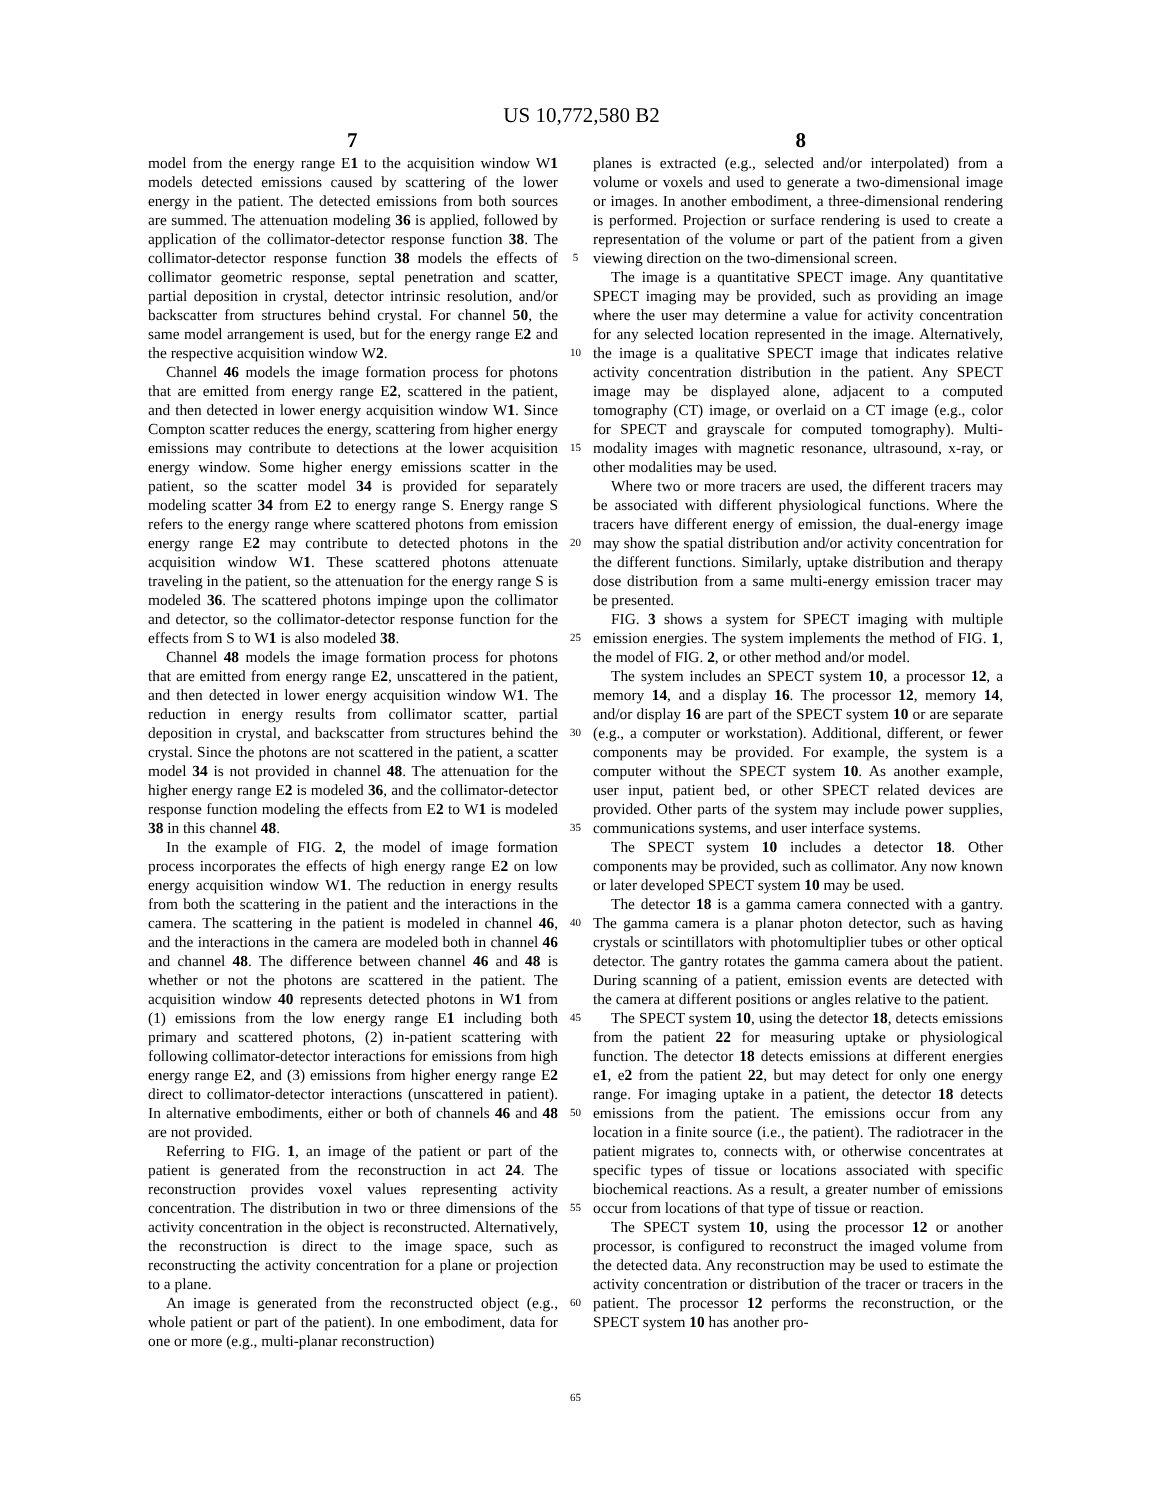US 10,772,580 B2
7 8
model from the energy range E1 to the acquisition window W1 models detected emissions caused by scattering of the lower energy in the patient. The detected emissions from both sources are summed. The attenuation modeling 36 is applied, followed by application of the collimator-detector response function 38. The collimator-detector response function 38 models the effects of collimator geometric response, septal penetration and scatter, partial deposition in crystal, detector intrinsic resolution, and/or backscatter from structures behind crystal. For channel 50, the same model arrangement is used, but for the energy range E2 and the respective acquisition window W2.
Channel 46 models the image formation process for photons that are emitted from energy range E2, scattered in the patient, and then detected in lower energy acquisition window W1. Since Compton scatter reduces the energy, scattering from higher energy emissions may contribute to detections at the lower acquisition energy window. Some higher energy emissions scatter in the patient, so the scatter model 34 is provided for separately modeling scatter 34 from E2 to energy range S. Energy range S refers to the energy range where scattered photons from emission energy range E2 may contribute to detected photons in the acquisition window W1. These scattered photons attenuate traveling in the patient, so the attenuation for the energy range S is modeled 36. The scattered photons impinge upon the collimator and detector, so the collimator-detector response function for the effects from S to W1 is also modeled 38.
Channel 48 models the image formation process for photons that are emitted from energy range E2, unscattered in the patient, and then detected in lower energy acquisition window W1. The reduction in energy results from collimator scatter, partial deposition in crystal, and backscatter from structures behind the crystal. Since the photons are not scattered in the patient, a scatter model 34 is not provided in channel 48. The attenuation for the higher energy range E2 is modeled 36, and the collimator-detector response function modeling the effects from E2 to W1 is modeled 38 in this channel 48.
In the example of FIG. 2, the model of image formation process incorporates the effects of high energy range E2 on low energy acquisition window W1. The reduction in energy results from both the scattering in the patient and the interactions in the camera. The scattering in the patient is modeled in channel 46, and the interactions in the camera are modeled both in channel 46 and channel 48. The difference between channel 46 and 48 is whether or not the photons are scattered in the patient. The acquisition window 40 represents detected photons in W1 from (1) emissions from the low energy range E1 including both primary and scattered photons, (2) in-patient scattering with following collimator-detector interactions for emissions from high energy range E2, and (3) emissions from higher energy range E2 direct to collimator-detector interactions (unscattered in patient). In alternative embodiments, either or both of channels 46 and 48 are not provided.
Referring to FIG. 1, an image of the patient or part of the patient is generated from the reconstruction in act 24. The reconstruction provides voxel values representing activity concentration. The distribution in two or three dimensions of the activity concentration in the object is reconstructed. Alternatively, the reconstruction is direct to the image space, such as reconstructing the activity concentration for a plane or projection to a plane.
An image is generated from the reconstructed object (e.g., whole patient or part of the patient). In one embodiment, data for one or more (e.g., multi-planar reconstruction)
5
10
15
20
25
30
35
40
45
50
55
60
65
planes is extracted (e.g., selected and/or interpolated) from a volume or voxels and used to generate a two-dimensional image or images. In another embodiment, a three-dimensional rendering is performed. Projection or surface rendering is used to create a representation of the volume or part of the patient from a given viewing direction on the two-dimensional screen.
The image is a quantitative SPECT image. Any quantitative SPECT imaging may be provided, such as providing an image where the user may determine a value for activity concentration for any selected location represented in the image. Alternatively, the image is a qualitative SPECT image that indicates relative activity concentration distribution in the patient. Any SPECT image may be displayed alone, adjacent to a computed tomography (CT) image, or overlaid on a CT image (e.g., color for SPECT and grayscale for computed tomography). Multi-modality images with magnetic resonance, ultrasound, x-ray, or other modalities may be used.
Where two or more tracers are used, the different tracers may be associated with different physiological functions. Where the tracers have different energy of emission, the dual-energy image may show the spatial distribution and/or activity concentration for the different functions. Similarly, uptake distribution and therapy dose distribution from a same multi-energy emission tracer may be presented.
FIG. 3 shows a system for SPECT imaging with multiple emission energies. The system implements the method of FIG. 1, the model of FIG. 2, or other method and/or model.
The system includes an SPECT system 10, a processor 12, a memory 14, and a display 16. The processor 12, memory 14, and/or display 16 are part of the SPECT system 10 or are separate (e.g., a computer or workstation). Additional, different, or fewer components may be provided. For example, the system is a computer without the SPECT system 10. As another example, user input, patient bed, or other SPECT related devices are provided. Other parts of the system may include power supplies, communications systems, and user interface systems.
The SPECT system 10 includes a detector 18. Other components may be provided, such as collimator. Any now known or later developed SPECT system 10 may be used.
The detector 18 is a gamma camera connected with a gantry. The gamma camera is a planar photon detector, such as having crystals or scintillators with photomultiplier tubes or other optical detector. The gantry rotates the gamma camera about the patient. During scanning of a patient, emission events are detected with the camera at different positions or angles relative to the patient.
The SPECT system 10, using the detector 18, detects emissions from the patient 22 for measuring uptake or physiological function. The detector 18 detects emissions at different energies e1, e2 from the patient 22, but may detect for only one energy range. For imaging uptake in a patient, the detector 18 detects emissions from the patient. The emissions occur from any location in a finite source (i.e., the patient). The radiotracer in the patient migrates to, connects with, or otherwise concentrates at specific types of tissue or locations associated with specific biochemical reactions. As a result, a greater number of emissions occur from locations of that type of tissue or reaction.
The SPECT system 10, using the processor 12 or another processor, is configured to reconstruct the imaged volume from the detected data. Any reconstruction may be used to estimate the activity concentration or distribution of the tracer or tracers in the patient. The processor 12 performs the reconstruction, or the SPECT system 10 has another pro-